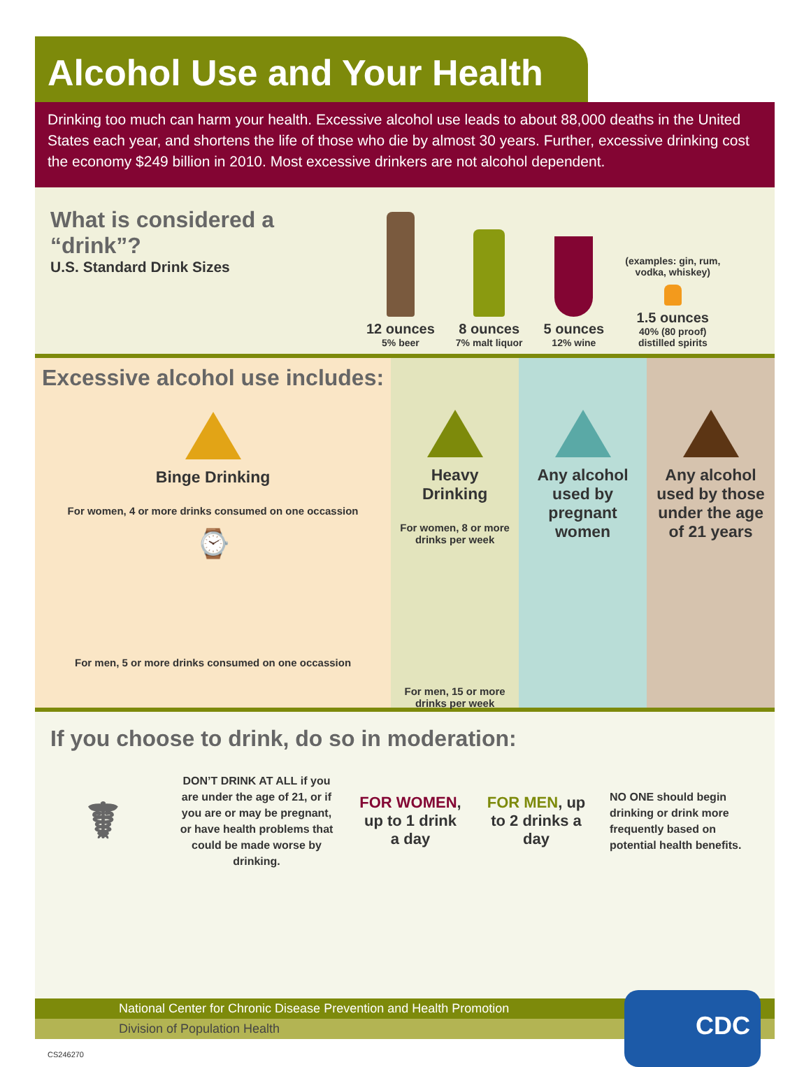Alcohol Use and Your Health
Drinking too much can harm your health. Excessive alcohol use leads to about 88,000 deaths in the United States each year, and shortens the life of those who die by almost 30 years. Further, excessive drinking cost the economy $249 billion in 2010. Most excessive drinkers are not alcohol dependent.
What is considered a “drink”?
U.S. Standard Drink Sizes
12 ounces
5% beer
8 ounces
7% malt liquor
5 ounces
12% wine
(examples: gin, rum,
vodka, whiskey)
1.5 ounces
40% (80 proof)
distilled spirits
Excessive alcohol use includes:
Binge Drinking
For women, 4 or more drinks consumed on one occassion
⌚
For men, 5 or more drinks consumed on one occassion
Heavy Drinking
For women, 8 or more drinks per week
For men, 15 or more drinks per week
Any alcohol used by pregnant women
Any alcohol used by those under the age of 21 years
If you choose to drink, do so in moderation:
☤
DON’T DRINK AT ALL if you are under the age of 21, or if you are or may be pregnant, or have health problems that could be made worse by drinking.
FOR WOMEN, up to 1 drink a day
FOR MEN, up to 2 drinks a day
NO ONE should begin drinking or drink more frequently based on potential health benefits.
National Center for Chronic Disease Prevention and Health Promotion
Division of Population Health
CDC
CS246270